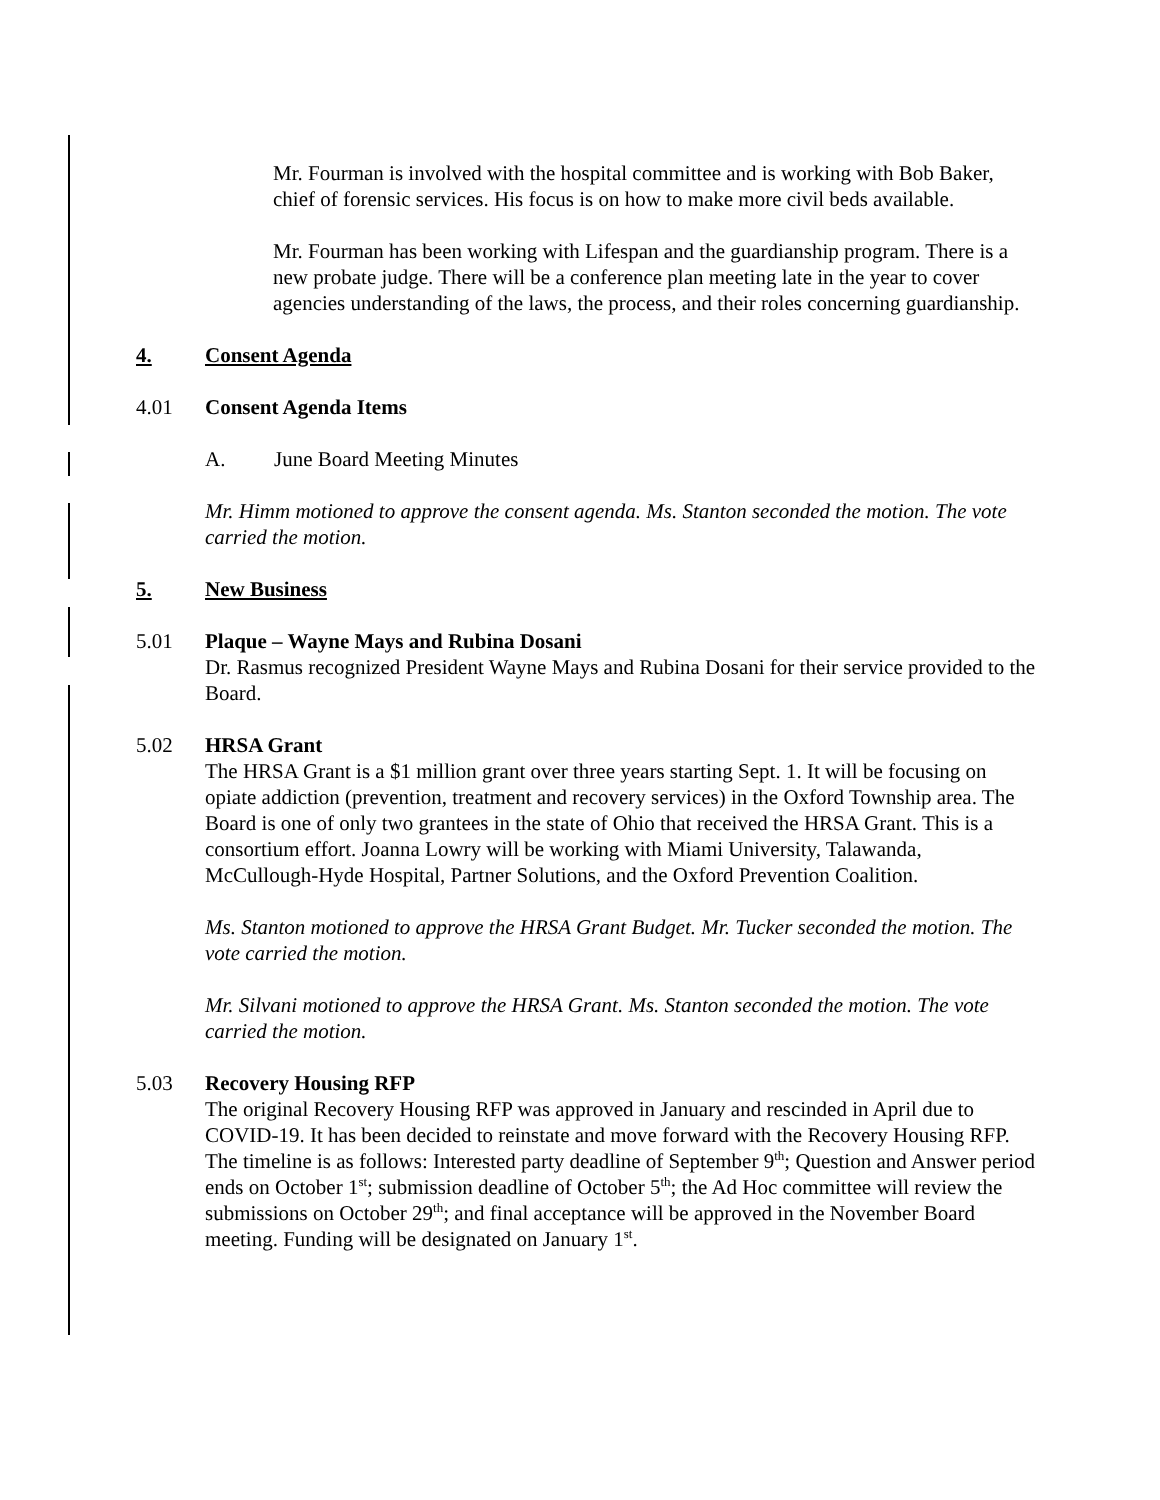Mr. Fourman is involved with the hospital committee and is working with Bob Baker, chief of forensic services. His focus is on how to make more civil beds available.
Mr. Fourman has been working with Lifespan and the guardianship program. There is a new probate judge. There will be a conference plan meeting late in the year to cover agencies understanding of the laws, the process, and their roles concerning guardianship.
4. Consent Agenda
4.01 Consent Agenda Items
A. June Board Meeting Minutes
Mr. Himm motioned to approve the consent agenda. Ms. Stanton seconded the motion. The vote carried the motion.
5. New Business
5.01 Plaque – Wayne Mays and Rubina Dosani
Dr. Rasmus recognized President Wayne Mays and Rubina Dosani for their service provided to the Board.
5.02 HRSA Grant
The HRSA Grant is a $1 million grant over three years starting Sept. 1. It will be focusing on opiate addiction (prevention, treatment and recovery services) in the Oxford Township area. The Board is one of only two grantees in the state of Ohio that received the HRSA Grant. This is a consortium effort. Joanna Lowry will be working with Miami University, Talawanda, McCullough-Hyde Hospital, Partner Solutions, and the Oxford Prevention Coalition.
Ms. Stanton motioned to approve the HRSA Grant Budget. Mr. Tucker seconded the motion. The vote carried the motion.
Mr. Silvani motioned to approve the HRSA Grant. Ms. Stanton seconded the motion. The vote carried the motion.
5.03 Recovery Housing RFP
The original Recovery Housing RFP was approved in January and rescinded in April due to COVID-19. It has been decided to reinstate and move forward with the Recovery Housing RFP. The timeline is as follows: Interested party deadline of September 9<sup>th</sup>; Question and Answer period ends on October 1<sup>st</sup>; submission deadline of October 5<sup>th</sup>; the Ad Hoc committee will review the submissions on October 29<sup>th</sup>; and final acceptance will be approved in the November Board meeting. Funding will be designated on January 1<sup>st</sup>.